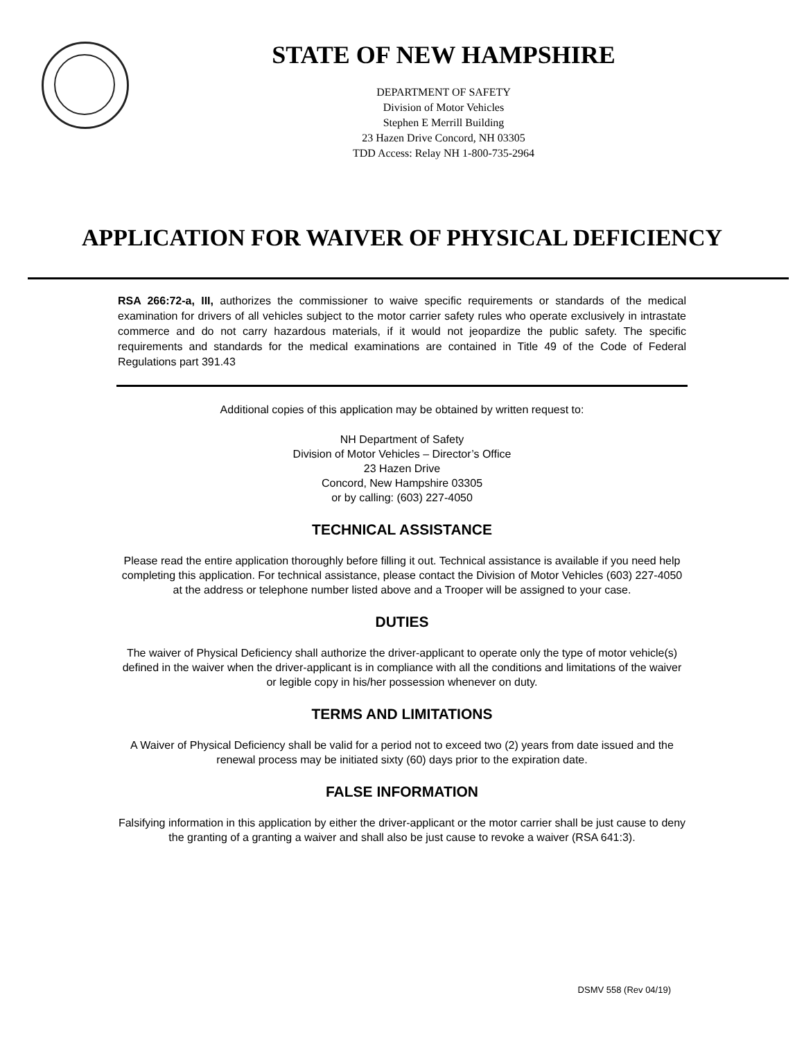STATE OF NEW HAMPSHIRE
DEPARTMENT OF SAFETY
Division of Motor Vehicles
Stephen E Merrill Building
23 Hazen Drive Concord, NH 03305
TDD Access: Relay NH 1-800-735-2964
APPLICATION FOR WAIVER OF PHYSICAL DEFICIENCY
RSA 266:72-a, III, authorizes the commissioner to waive specific requirements or standards of the medical examination for drivers of all vehicles subject to the motor carrier safety rules who operate exclusively in intrastate commerce and do not carry hazardous materials, if it would not jeopardize the public safety. The specific requirements and standards for the medical examinations are contained in Title 49 of the Code of Federal Regulations part 391.43
Additional copies of this application may be obtained by written request to:
NH Department of Safety
Division of Motor Vehicles – Director’s Office
23 Hazen Drive
Concord, New Hampshire 03305
or by calling: (603) 227-4050
TECHNICAL ASSISTANCE
Please read the entire application thoroughly before filling it out. Technical assistance is available if you need help completing this application. For technical assistance, please contact the Division of Motor Vehicles (603) 227-4050
at the address or telephone number listed above and a Trooper will be assigned to your case.
DUTIES
The waiver of Physical Deficiency shall authorize the driver-applicant to operate only the type of motor vehicle(s) defined in the waiver when the driver-applicant is in compliance with all the conditions and limitations of the waiver or legible copy in his/her possession whenever on duty.
TERMS AND LIMITATIONS
A Waiver of Physical Deficiency shall be valid for a period not to exceed two (2) years from date issued and the renewal process may be initiated sixty (60) days prior to the expiration date.
FALSE INFORMATION
Falsifying information in this application by either the driver-applicant or the motor carrier shall be just cause to deny the granting of a granting a waiver and shall also be just cause to revoke a waiver (RSA 641:3).
DSMV 558 (Rev 04/19)